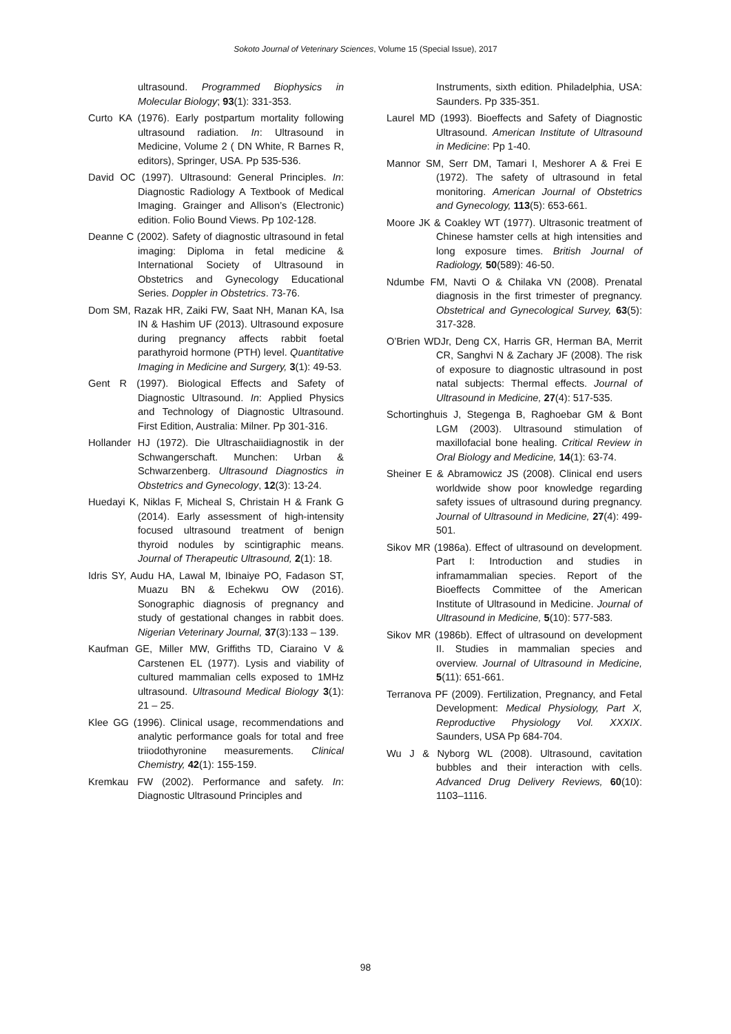Sokoto Journal of Veterinary Sciences, Volume 15 (Special Issue), 2017
ultrasound. Programmed Biophysics in Molecular Biology; 93(1): 331-353.
Curto KA (1976). Early postpartum mortality following ultrasound radiation. In: Ultrasound in Medicine, Volume 2 ( DN White, R Barnes R, editors), Springer, USA. Pp 535-536.
David OC (1997). Ultrasound: General Principles. In: Diagnostic Radiology A Textbook of Medical Imaging. Grainger and Allison’s (Electronic) edition. Folio Bound Views. Pp 102-128.
Deanne C (2002). Safety of diagnostic ultrasound in fetal imaging: Diploma in fetal medicine & International Society of Ultrasound in Obstetrics and Gynecology Educational Series. Doppler in Obstetrics. 73-76.
Dom SM, Razak HR, Zaiki FW, Saat NH, Manan KA, Isa IN & Hashim UF (2013). Ultrasound exposure during pregnancy affects rabbit foetal parathyroid hormone (PTH) level. Quantitative Imaging in Medicine and Surgery, 3(1): 49-53.
Gent R (1997). Biological Effects and Safety of Diagnostic Ultrasound. In: Applied Physics and Technology of Diagnostic Ultrasound. First Edition, Australia: Milner. Pp 301-316.
Hollander HJ (1972). Die Ultraschaiidiagnostik in der Schwangerschaft. Munchen: Urban & Schwarzenberg. Ultrasound Diagnostics in Obstetrics and Gynecology, 12(3): 13-24.
Huedayi K, Niklas F, Micheal S, Christain H & Frank G (2014). Early assessment of high-intensity focused ultrasound treatment of benign thyroid nodules by scintigraphic means. Journal of Therapeutic Ultrasound, 2(1): 18.
Idris SY, Audu HA, Lawal M, Ibinaiye PO, Fadason ST, Muazu BN & Echekwu OW (2016). Sonographic diagnosis of pregnancy and study of gestational changes in rabbit does. Nigerian Veterinary Journal, 37(3):133 – 139.
Kaufman GE, Miller MW, Griffiths TD, Ciaraino V & Carstenen EL (1977). Lysis and viability of cultured mammalian cells exposed to 1MHz ultrasound. Ultrasound Medical Biology 3(1): 21 – 25.
Klee GG (1996). Clinical usage, recommendations and analytic performance goals for total and free triiodothyronine measurements. Clinical Chemistry, 42(1): 155-159.
Kremkau FW (2002). Performance and safety. In: Diagnostic Ultrasound Principles and
Instruments, sixth edition. Philadelphia, USA: Saunders. Pp 335-351.
Laurel MD (1993). Bioeffects and Safety of Diagnostic Ultrasound. American Institute of Ultrasound in Medicine: Pp 1-40.
Mannor SM, Serr DM, Tamari I, Meshorer A & Frei E (1972). The safety of ultrasound in fetal monitoring. American Journal of Obstetrics and Gynecology, 113(5): 653-661.
Moore JK & Coakley WT (1977). Ultrasonic treatment of Chinese hamster cells at high intensities and long exposure times. British Journal of Radiology, 50(589): 46-50.
Ndumbe FM, Navti O & Chilaka VN (2008). Prenatal diagnosis in the first trimester of pregnancy. Obstetrical and Gynecological Survey, 63(5): 317-328.
O’Brien WDJr, Deng CX, Harris GR, Herman BA, Merrit CR, Sanghvi N & Zachary JF (2008). The risk of exposure to diagnostic ultrasound in post natal subjects: Thermal effects. Journal of Ultrasound in Medicine, 27(4): 517-535.
Schortinghuis J, Stegenga B, Raghoebar GM & Bont LGM (2003). Ultrasound stimulation of maxillofacial bone healing. Critical Review in Oral Biology and Medicine, 14(1): 63-74.
Sheiner E & Abramowicz JS (2008). Clinical end users worldwide show poor knowledge regarding safety issues of ultrasound during pregnancy. Journal of Ultrasound in Medicine, 27(4): 499-501.
Sikov MR (1986a). Effect of ultrasound on development. Part I: Introduction and studies in inframammalian species. Report of the Bioeffects Committee of the American Institute of Ultrasound in Medicine. Journal of Ultrasound in Medicine, 5(10): 577-583.
Sikov MR (1986b). Effect of ultrasound on development II. Studies in mammalian species and overview. Journal of Ultrasound in Medicine, 5(11): 651-661.
Terranova PF (2009). Fertilization, Pregnancy, and Fetal Development: Medical Physiology, Part X, Reproductive Physiology Vol. XXXIX. Saunders, USA Pp 684-704.
Wu J & Nyborg WL (2008). Ultrasound, cavitation bubbles and their interaction with cells. Advanced Drug Delivery Reviews, 60(10): 1103–1116.
98